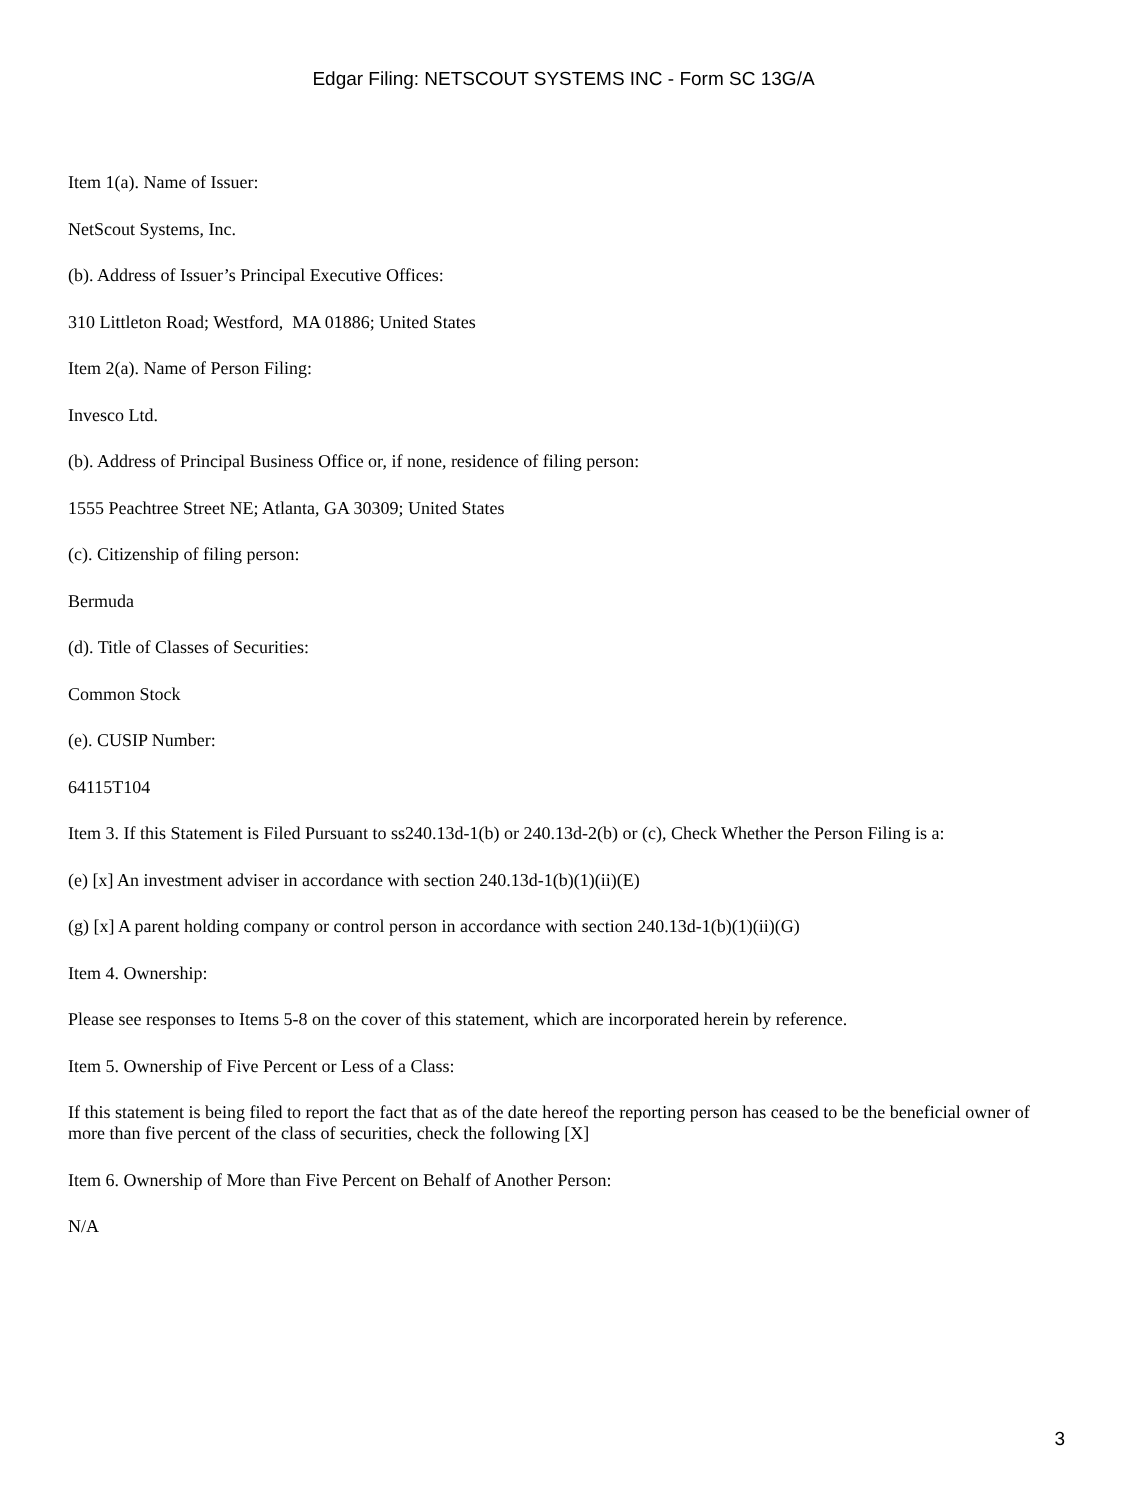Edgar Filing: NETSCOUT SYSTEMS INC - Form SC 13G/A
Item 1(a). Name of Issuer:
NetScout Systems, Inc.
(b). Address of Issuer’s Principal Executive Offices:
310 Littleton Road; Westford, MA 01886; United States
Item 2(a). Name of Person Filing:
Invesco Ltd.
(b). Address of Principal Business Office or, if none, residence of filing person:
1555 Peachtree Street NE; Atlanta, GA 30309; United States
(c). Citizenship of filing person:
Bermuda
(d). Title of Classes of Securities:
Common Stock
(e). CUSIP Number:
64115T104
Item 3. If this Statement is Filed Pursuant to ss240.13d-1(b) or 240.13d-2(b) or (c), Check Whether the Person Filing is a:
(e) [x] An investment adviser in accordance with section 240.13d-1(b)(1)(ii)(E)
(g) [x] A parent holding company or control person in accordance with section 240.13d-1(b)(1)(ii)(G)
Item 4. Ownership:
Please see responses to Items 5-8 on the cover of this statement, which are incorporated herein by reference.
Item 5. Ownership of Five Percent or Less of a Class:
If this statement is being filed to report the fact that as of the date hereof the reporting person has ceased to be the beneficial owner of more than five percent of the class of securities, check the following [X]
Item 6. Ownership of More than Five Percent on Behalf of Another Person:
N/A
3